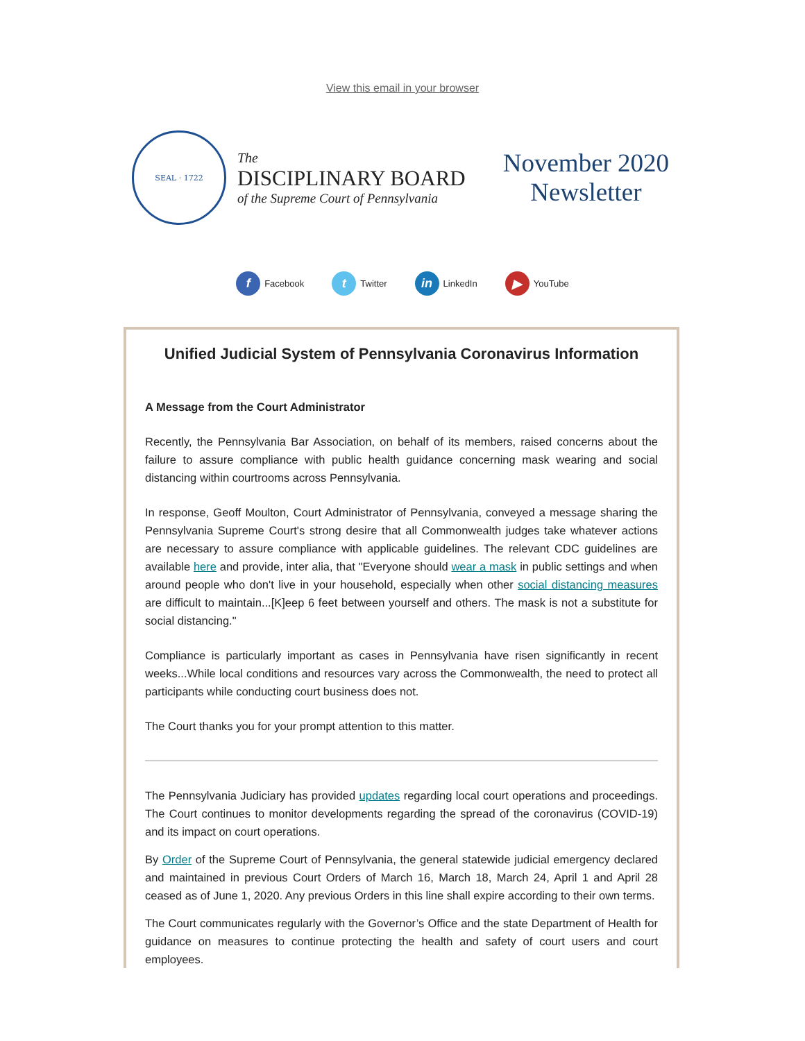View this email in your browser
SEAL · 1722
The
DISCIPLINARY BOARD
of the Supreme Court of Pennsylvania
November 2020
Newsletter
f Facebook t Twitter in LinkedIn ▶ YouTube
Unified Judicial System of Pennsylvania Coronavirus Information
A Message from the Court Administrator
Recently, the Pennsylvania Bar Association, on behalf of its members, raised concerns about the failure to assure compliance with public health guidance concerning mask wearing and social distancing within courtrooms across Pennsylvania.
In response, Geoff Moulton, Court Administrator of Pennsylvania, conveyed a message sharing the Pennsylvania Supreme Court's strong desire that all Commonwealth judges take whatever actions are necessary to assure compliance with applicable guidelines. The relevant CDC guidelines are available here and provide, inter alia, that "Everyone should wear a mask in public settings and when around people who don't live in your household, especially when other social distancing measures are difficult to maintain...[K]eep 6 feet between yourself and others. The mask is not a substitute for social distancing."
Compliance is particularly important as cases in Pennsylvania have risen significantly in recent weeks...While local conditions and resources vary across the Commonwealth, the need to protect all participants while conducting court business does not.
The Court thanks you for your prompt attention to this matter.
The Pennsylvania Judiciary has provided updates regarding local court operations and proceedings. The Court continues to monitor developments regarding the spread of the coronavirus (COVID-19) and its impact on court operations.
By Order of the Supreme Court of Pennsylvania, the general statewide judicial emergency declared and maintained in previous Court Orders of March 16, March 18, March 24, April 1 and April 28 ceased as of June 1, 2020. Any previous Orders in this line shall expire according to their own terms.
The Court communicates regularly with the Governor’s Office and the state Department of Health for guidance on measures to continue protecting the health and safety of court users and court employees.